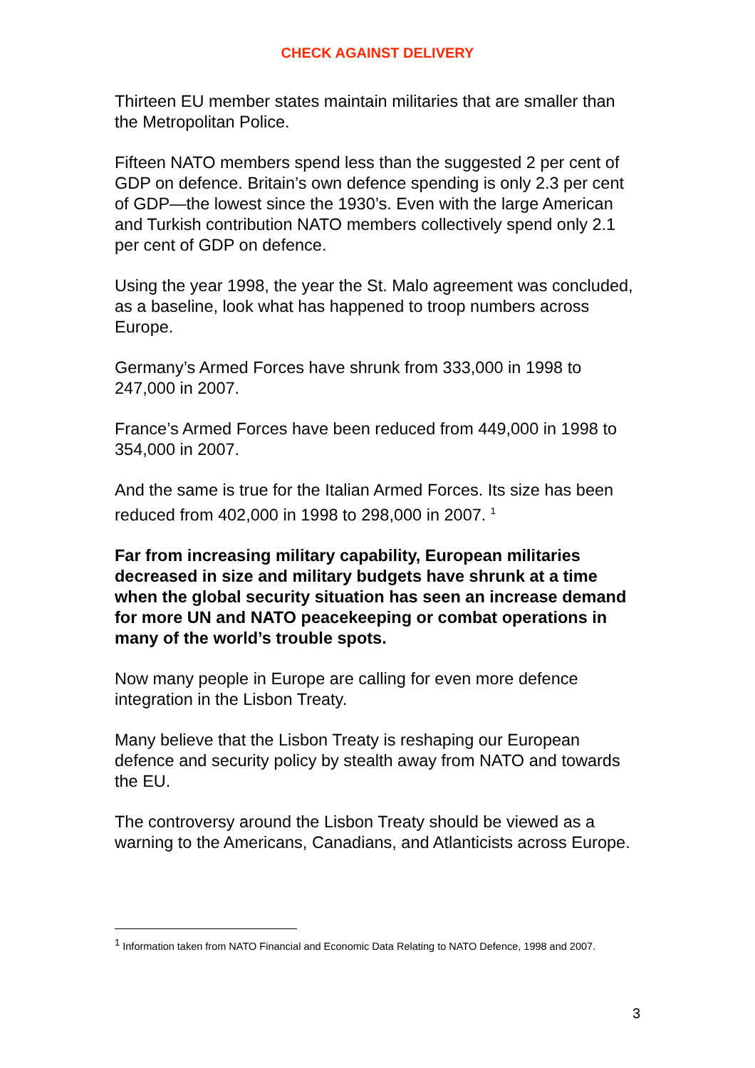CHECK AGAINST DELIVERY
Thirteen EU member states maintain militaries that are smaller than the Metropolitan Police.
Fifteen NATO members spend less than the suggested 2 per cent of GDP on defence. Britain’s own defence spending is only 2.3 per cent of GDP—the lowest since the 1930’s. Even with the large American and Turkish contribution NATO members collectively spend only 2.1 per cent of GDP on defence.
Using the year 1998, the year the St. Malo agreement was concluded, as a baseline, look what has happened to troop numbers across Europe.
Germany’s Armed Forces have shrunk from 333,000 in 1998 to 247,000 in 2007.
France’s Armed Forces have been reduced from 449,000 in 1998 to 354,000 in 2007.
And the same is true for the Italian Armed Forces. Its size has been reduced from 402,000 in 1998 to 298,000 in 2007. <sup>1</sup>
Far from increasing military capability, European militaries decreased in size and military budgets have shrunk at a time when the global security situation has seen an increase demand for more UN and NATO peacekeeping or combat operations in many of the world’s trouble spots.
Now many people in Europe are calling for even more defence integration in the Lisbon Treaty.
Many believe that the Lisbon Treaty is reshaping our European defence and security policy by stealth away from NATO and towards the EU.
The controversy around the Lisbon Treaty should be viewed as a warning to the Americans, Canadians, and Atlanticists across Europe.
<sup>1</sup> Information taken from NATO Financial and Economic Data Relating to NATO Defence, 1998 and 2007.
3